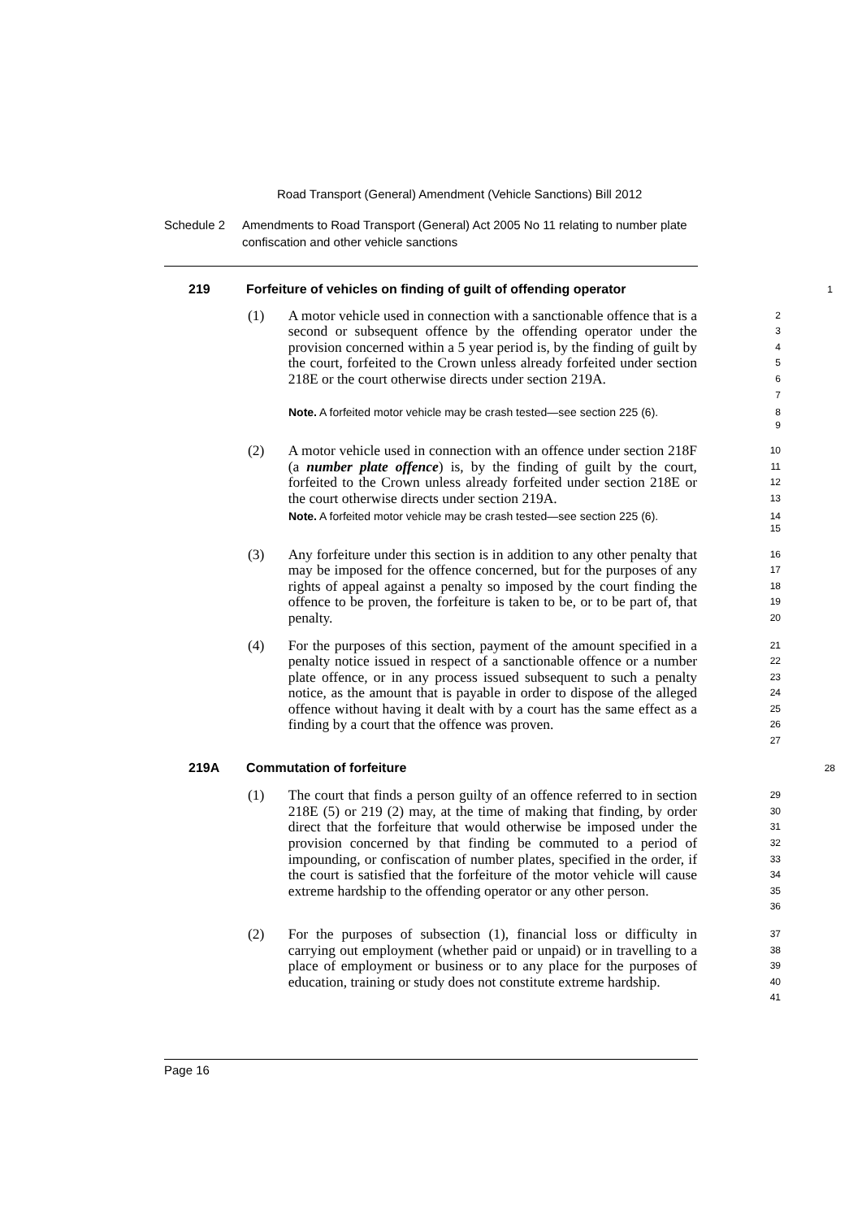Road Transport (General) Amendment (Vehicle Sanctions) Bill 2012
Schedule 2 Amendments to Road Transport (General) Act 2005 No 11 relating to number plate confiscation and other vehicle sanctions
219 Forfeiture of vehicles on finding of guilt of offending operator
1
(1) A motor vehicle used in connection with a sanctionable offence that is a second or subsequent offence by the offending operator under the provision concerned within a 5 year period is, by the finding of guilt by the court, forfeited to the Crown unless already forfeited under section 218E or the court otherwise directs under section 219A.
2
3
4
5
6
7
Note. A forfeited motor vehicle may be crash tested—see section 225 (6).
8
9
(2) A motor vehicle used in connection with an offence under section 218F (a number plate offence) is, by the finding of guilt by the court, forfeited to the Crown unless already forfeited under section 218E or the court otherwise directs under section 219A.
10
11
12
13
Note. A forfeited motor vehicle may be crash tested—see section 225 (6).
14
15
(3) Any forfeiture under this section is in addition to any other penalty that may be imposed for the offence concerned, but for the purposes of any rights of appeal against a penalty so imposed by the court finding the offence to be proven, the forfeiture is taken to be, or to be part of, that penalty.
16
17
18
19
20
(4) For the purposes of this section, payment of the amount specified in a penalty notice issued in respect of a sanctionable offence or a number plate offence, or in any process issued subsequent to such a penalty notice, as the amount that is payable in order to dispose of the alleged offence without having it dealt with by a court has the same effect as a finding by a court that the offence was proven.
21
22
23
24
25
26
27
219A Commutation of forfeiture
28
(1) The court that finds a person guilty of an offence referred to in section 218E (5) or 219 (2) may, at the time of making that finding, by order direct that the forfeiture that would otherwise be imposed under the provision concerned by that finding be commuted to a period of impounding, or confiscation of number plates, specified in the order, if the court is satisfied that the forfeiture of the motor vehicle will cause extreme hardship to the offending operator or any other person.
29
30
31
32
33
34
35
36
(2) For the purposes of subsection (1), financial loss or difficulty in carrying out employment (whether paid or unpaid) or in travelling to a place of employment or business or to any place for the purposes of education, training or study does not constitute extreme hardship.
37
38
39
40
41
Page 16